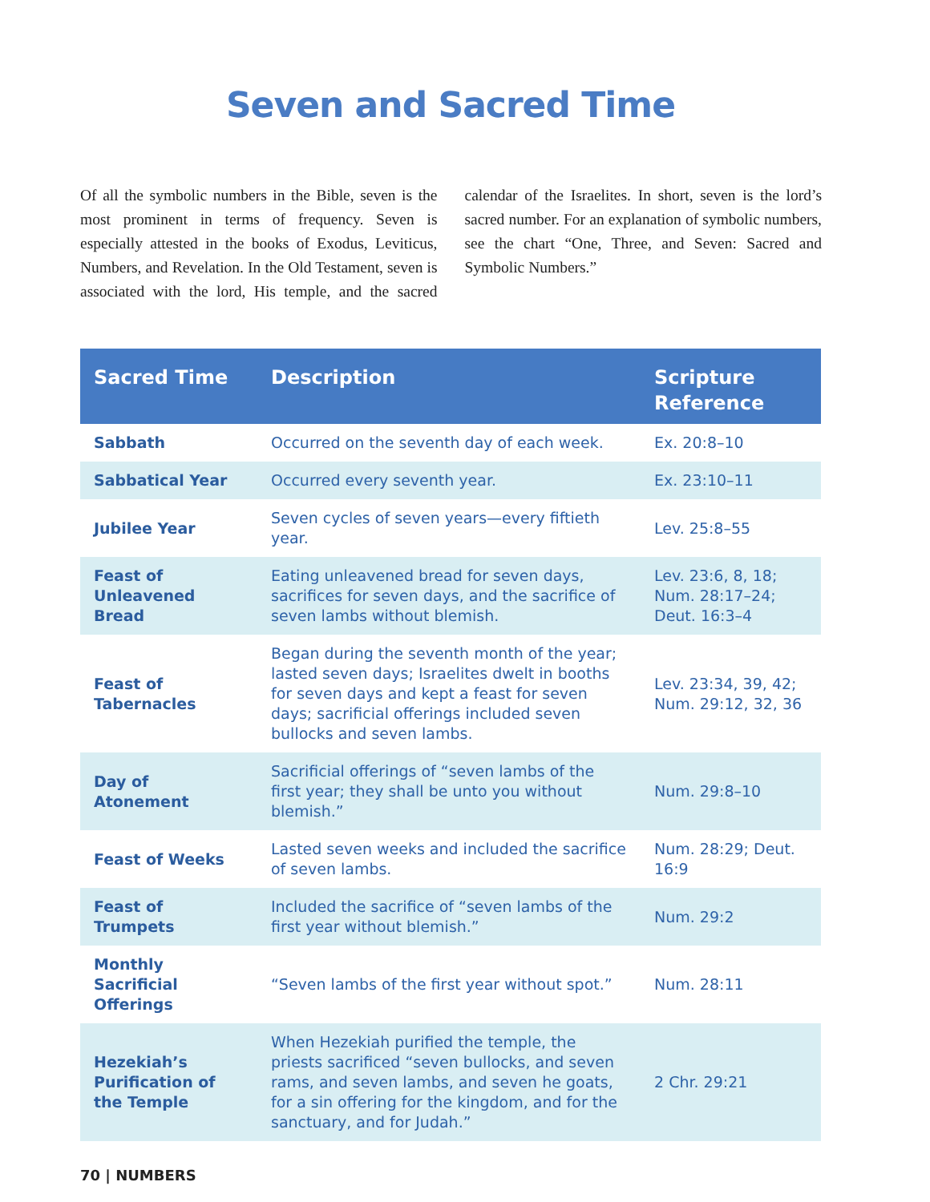Seven and Sacred Time
Of all the symbolic numbers in the Bible, seven is the most prominent in terms of frequency. Seven is especially attested in the books of Exodus, Leviticus, Numbers, and Revelation. In the Old Testament, seven is associated with the lord, His temple, and the sacred calendar of the Israelites. In short, seven is the lord’s sacred number. For an explanation of symbolic numbers, see the chart “One, Three, and Seven: Sacred and Symbolic Numbers.”
| Sacred Time | Description | Scripture Reference |
| --- | --- | --- |
| Sabbath | Occurred on the seventh day of each week. | Ex. 20:8–10 |
| Sabbatical Year | Occurred every seventh year. | Ex. 23:10–11 |
| Jubilee Year | Seven cycles of seven years—every fiftieth year. | Lev. 25:8–55 |
| Feast of Unleavened Bread | Eating unleavened bread for seven days, sacrifices for seven days, and the sacrifice of seven lambs without blemish. | Lev. 23:6, 8, 18; Num. 28:17–24; Deut. 16:3–4 |
| Feast of Tabernacles | Began during the seventh month of the year; lasted seven days; Israelites dwelt in booths for seven days and kept a feast for seven days; sacrificial offerings included seven bullocks and seven lambs. | Lev. 23:34, 39, 42; Num. 29:12, 32, 36 |
| Day of Atonement | Sacrificial offerings of “seven lambs of the first year; they shall be unto you without blemish.” | Num. 29:8–10 |
| Feast of Weeks | Lasted seven weeks and included the sacrifice of seven lambs. | Num. 28:29; Deut. 16:9 |
| Feast of Trumpets | Included the sacrifice of “seven lambs of the first year without blemish.” | Num. 29:2 |
| Monthly Sacrificial Offerings | “Seven lambs of the first year without spot.” | Num. 28:11 |
| Hezekiah’s Purification of the Temple | When Hezekiah purified the temple, the priests sacrificed “seven bullocks, and seven rams, and seven lambs, and seven he goats, for a sin offering for the kingdom, and for the sanctuary, and for Judah.” | 2 Chr. 29:21 |
70 | NUMBERS